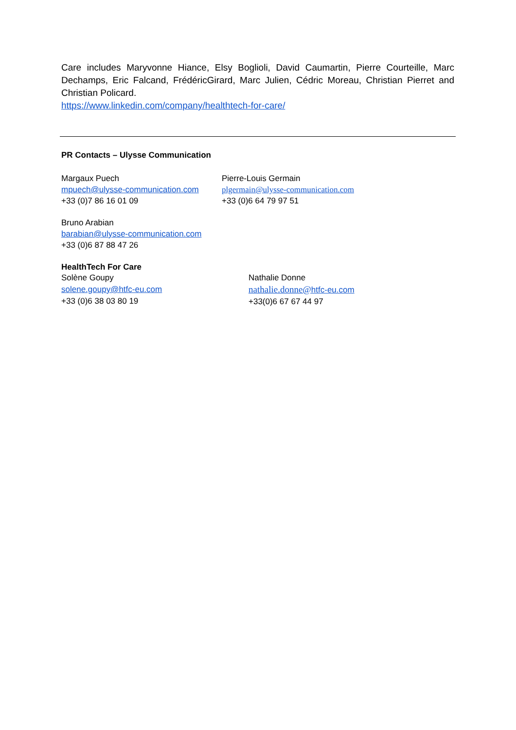Care includes Maryvonne Hiance, Elsy Boglioli, David Caumartin, Pierre Courteille, Marc Dechamps, Eric Falcand, FrédéricGirard, Marc Julien, Cédric Moreau, Christian Pierret and Christian Policard.
https://www.linkedin.com/company/healthtech-for-care/
PR Contacts – Ulysse Communication
Margaux Puech
mpuech@ulysse-communication.com
+33 (0)7 86 16 01 09
Pierre-Louis Germain
plgermain@ulysse-communication.com
+33 (0)6 64 79 97 51
Bruno Arabian
barabian@ulysse-communication.com
+33 (0)6 87 88 47 26
HealthTech For Care
Solène Goupy
solene.goupy@htfc-eu.com
+33 (0)6 38 03 80 19
Nathalie Donne
nathalie.donne@htfc-eu.com
+33(0)6 67 67 44 97